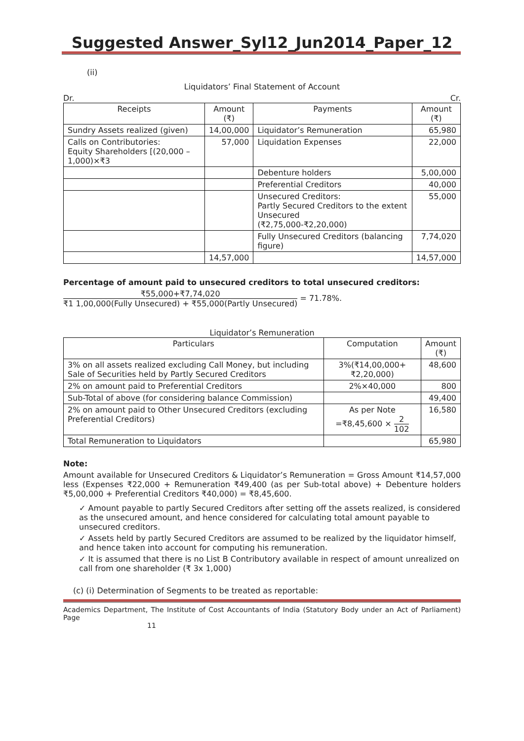Suggested Answer_Syl12_Jun2014_Paper_12
(ii)
Liquidators’ Final Statement of Account
Dr. Cr.
| Receipts | Amount (₹) | Payments | Amount (₹) |
| --- | --- | --- | --- |
| Sundry Assets realized (given) | 14,00,000 | Liquidator’s Remuneration | 65,980 |
| Calls on Contributories: Equity Shareholders [(20,000 – 1,000)×₹3 | 57,000 | Liquidation Expenses | 22,000 |
| | | Debenture holders | 5,00,000 |
| | | Preferential Creditors | 40,000 |
| | | Unsecured Creditors: Partly Secured Creditors to the extent Unsecured (₹2,75,000-₹2,20,000) | 55,000 |
| | | Fully Unsecured Creditors (balancing figure) | 7,74,020 |
| | 14,57,000 | | 14,57,000 |
Percentage of amount paid to unsecured creditors to total unsecured creditors:
₹55,000+₹7,74,020 ₹1 1,00,000(Fully Unsecured) + ₹55,000(Partly Unsecured) = 71.78%.
Liquidator’s Remuneration
| Particulars | Computation | Amount (₹) |
| --- | --- | --- |
| 3% on all assets realized excluding Call Money, but including Sale of Securities held by Partly Secured Creditors | 3%(₹14,00,000+₹2,20,000) | 48,600 |
| 2% on amount paid to Preferential Creditors | 2%×40,000 | 800 |
| Sub-Total of above (for considering balance Commission) | | 49,400 |
| 2% on amount paid to Other Unsecured Creditors (excluding Preferential Creditors) | As per Note =₹8,45,600 × 2 102 | 16,580 |
| Total Remuneration to Liquidators | | 65,980 |
Note:
Amount available for Unsecured Creditors & Liquidator’s Remuneration = Gross Amount ₹14,57,000 less (Expenses ₹22,000 + Remuneration ₹49,400 (as per Sub-total above) + Debenture holders ₹5,00,000 + Preferential Creditors ₹40,000) = ₹8,45,600.
✓ Amount payable to partly Secured Creditors after setting off the assets realized, is considered as the unsecured amount, and hence considered for calculating total amount payable to unsecured creditors.
✓ Assets held by partly Secured Creditors are assumed to be realized by the liquidator himself, and hence taken into account for computing his remuneration.
✓ It is assumed that there is no List B Contributory available in respect of amount unrealized on call from one shareholder (₹ 3x 1,000)
(c) (i) Determination of Segments to be treated as reportable:
Academics Department, The Institute of Cost Accountants of India (Statutory Body under an Act of Parliament) Page
11